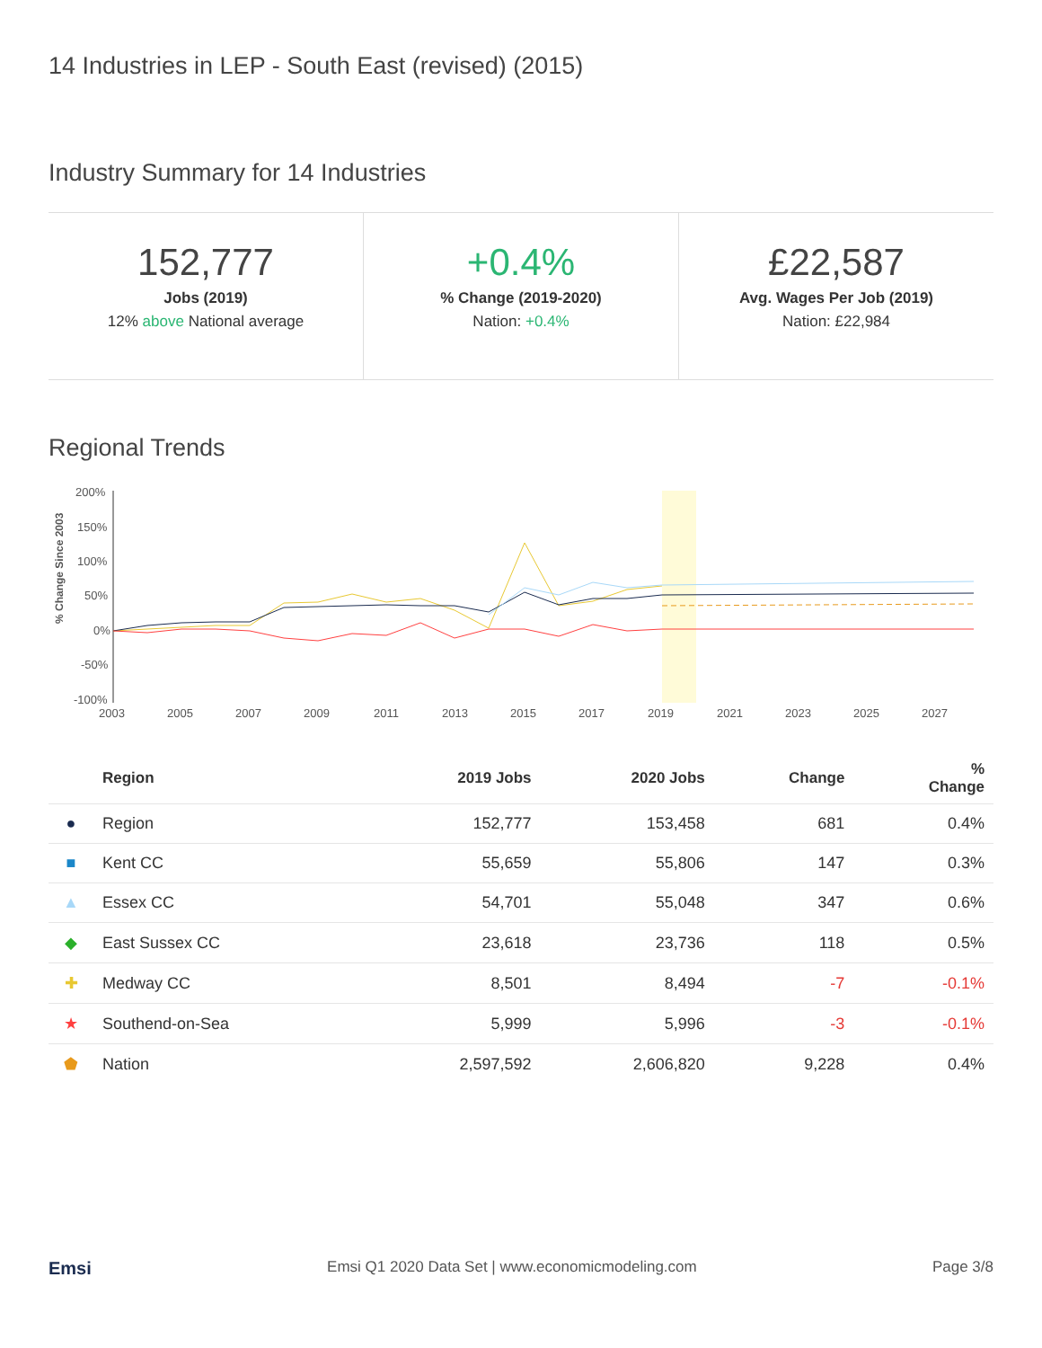14 Industries in LEP - South East (revised) (2015)
Industry Summary for 14 Industries
152,777
Jobs (2019)
12% above National average
+0.4%% Change (2019-2020)
Nation: +0.4%
£22,587
Avg. Wages Per Job (2019)
Nation: £22,984
Regional Trends
% Change Since 2003
200%
150%
100%
50%
0%
-50%
-100%
2003
2005
2007
2009
2011
2013
2015
2017
2019
2021
2023
2025
2027
| | Region | 2019 Jobs | 2020 Jobs | Change | % Change |
| --- | --- | --- | --- | --- | --- |
| ● | Region | 152,777 | 153,458 | 681 | 0.4% |
| ■ | Kent CC | 55,659 | 55,806 | 147 | 0.3% |
| ▲ | Essex CC | 54,701 | 55,048 | 347 | 0.6% |
| ◆ | East Sussex CC | 23,618 | 23,736 | 118 | 0.5% |
| ✚ | Medway CC | 8,501 | 8,494 | -7 | -0.1% |
| ★ | Southend-on-Sea | 5,999 | 5,996 | -3 | -0.1% |
| ⬟ | Nation | 2,597,592 | 2,606,820 | 9,228 | 0.4% |
Emsi Emsi Q1 2020 Data Set | www.economicmodeling.com Page 3/8